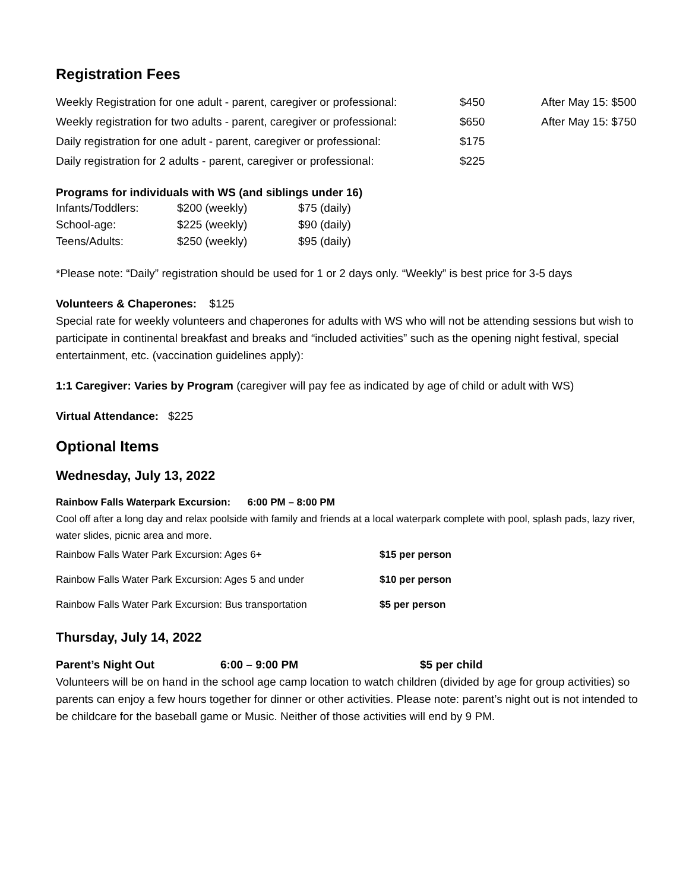Registration Fees
| Weekly Registration for one adult - parent, caregiver or professional: | $450 | After May 15: $500 |
| Weekly registration for two adults - parent, caregiver or professional: | $650 | After May 15: $750 |
| Daily registration for one adult - parent, caregiver or professional: | $175 | |
| Daily registration for 2 adults - parent, caregiver or professional: | $225 | |
Programs for individuals with WS (and siblings under 16)
| Infants/Toddlers: | $200 (weekly) | $75 (daily) |
| School-age: | $225 (weekly) | $90 (daily) |
| Teens/Adults: | $250 (weekly) | $95 (daily) |
*Please note: “Daily” registration should be used for 1 or 2 days only. “Weekly” is best price for 3-5 days
Volunteers & Chaperones: $125
Special rate for weekly volunteers and chaperones for adults with WS who will not be attending sessions but wish to participate in continental breakfast and breaks and “included activities” such as the opening night festival, special entertainment, etc. (vaccination guidelines apply):
1:1 Caregiver: Varies by Program (caregiver will pay fee as indicated by age of child or adult with WS)
Virtual Attendance: $225
Optional Items
Wednesday, July 13, 2022
Rainbow Falls Waterpark Excursion: 6:00 PM – 8:00 PM
Cool off after a long day and relax poolside with family and friends at a local waterpark complete with pool, splash pads, lazy river, water slides, picnic area and more.
| Rainbow Falls Water Park Excursion: Ages 6+ | $15 per person |
| Rainbow Falls Water Park Excursion: Ages 5 and under | $10 per person |
| Rainbow Falls Water Park Excursion: Bus transportation | $5 per person |
Thursday, July 14, 2022
Parent’s Night Out 6:00 – 9:00 PM $5 per child
Volunteers will be on hand in the school age camp location to watch children (divided by age for group activities) so parents can enjoy a few hours together for dinner or other activities. Please note: parent’s night out is not intended to be childcare for the baseball game or Music. Neither of those activities will end by 9 PM.